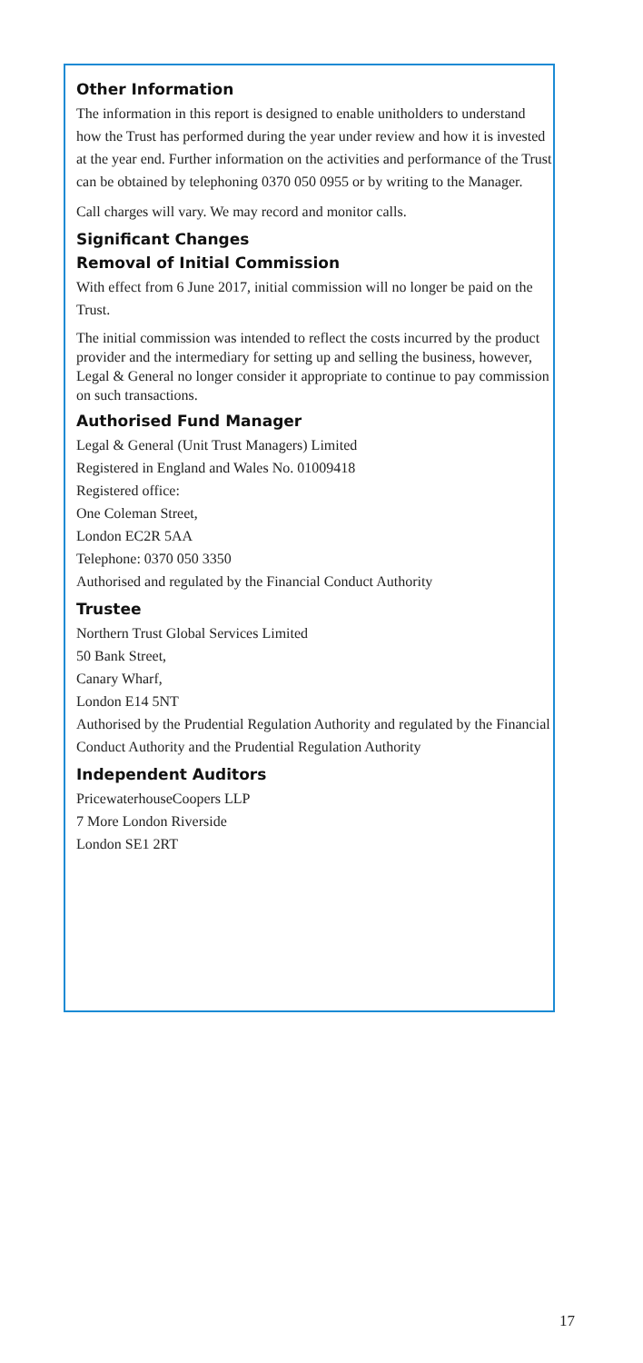Other Information
The information in this report is designed to enable unitholders to understand how the Trust has performed during the year under review and how it is invested at the year end. Further information on the activities and performance of the Trust can be obtained by telephoning 0370 050 0955 or by writing to the Manager.
Call charges will vary. We may record and monitor calls.
Significant Changes
Removal of Initial Commission
With effect from 6 June 2017, initial commission will no longer be paid on the Trust.
The initial commission was intended to reflect the costs incurred by the product provider and the intermediary for setting up and selling the business, however, Legal & General no longer consider it appropriate to continue to pay commission on such transactions.
Authorised Fund Manager
Legal & General (Unit Trust Managers) Limited
Registered in England and Wales No. 01009418
Registered office:
One Coleman Street,
London EC2R 5AA
Telephone: 0370 050 3350
Authorised and regulated by the Financial Conduct Authority
Trustee
Northern Trust Global Services Limited
50 Bank Street,
Canary Wharf,
London E14 5NT
Authorised by the Prudential Regulation Authority and regulated by the Financial Conduct Authority and the Prudential Regulation Authority
Independent Auditors
PricewaterhouseCoopers LLP
7 More London Riverside
London SE1 2RT
17